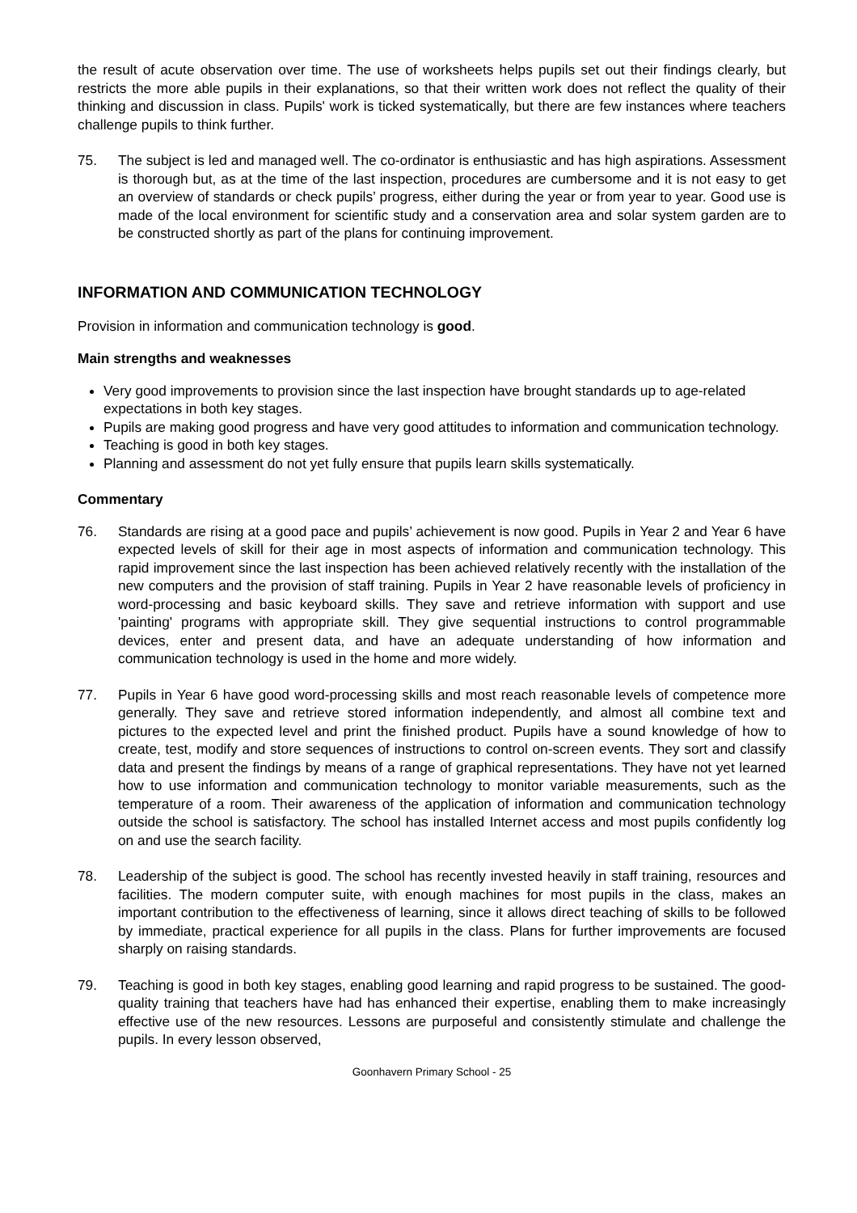the result of acute observation over time. The use of worksheets helps pupils set out their findings clearly, but restricts the more able pupils in their explanations, so that their written work does not reflect the quality of their thinking and discussion in class. Pupils' work is ticked systematically, but there are few instances where teachers challenge pupils to think further.
75. The subject is led and managed well. The co-ordinator is enthusiastic and has high aspirations. Assessment is thorough but, as at the time of the last inspection, procedures are cumbersome and it is not easy to get an overview of standards or check pupils’ progress, either during the year or from year to year. Good use is made of the local environment for scientific study and a conservation area and solar system garden are to be constructed shortly as part of the plans for continuing improvement.
INFORMATION AND COMMUNICATION TECHNOLOGY
Provision in information and communication technology is good.
Main strengths and weaknesses
Very good improvements to provision since the last inspection have brought standards up to age-related expectations in both key stages.
Pupils are making good progress and have very good attitudes to information and communication technology.
Teaching is good in both key stages.
Planning and assessment do not yet fully ensure that pupils learn skills systematically.
Commentary
76. Standards are rising at a good pace and pupils’ achievement is now good. Pupils in Year 2 and Year 6 have expected levels of skill for their age in most aspects of information and communication technology. This rapid improvement since the last inspection has been achieved relatively recently with the installation of the new computers and the provision of staff training. Pupils in Year 2 have reasonable levels of proficiency in word-processing and basic keyboard skills. They save and retrieve information with support and use 'painting' programs with appropriate skill. They give sequential instructions to control programmable devices, enter and present data, and have an adequate understanding of how information and communication technology is used in the home and more widely.
77. Pupils in Year 6 have good word-processing skills and most reach reasonable levels of competence more generally. They save and retrieve stored information independently, and almost all combine text and pictures to the expected level and print the finished product. Pupils have a sound knowledge of how to create, test, modify and store sequences of instructions to control on-screen events. They sort and classify data and present the findings by means of a range of graphical representations. They have not yet learned how to use information and communication technology to monitor variable measurements, such as the temperature of a room. Their awareness of the application of information and communication technology outside the school is satisfactory. The school has installed Internet access and most pupils confidently log on and use the search facility.
78. Leadership of the subject is good. The school has recently invested heavily in staff training, resources and facilities. The modern computer suite, with enough machines for most pupils in the class, makes an important contribution to the effectiveness of learning, since it allows direct teaching of skills to be followed by immediate, practical experience for all pupils in the class. Plans for further improvements are focused sharply on raising standards.
79. Teaching is good in both key stages, enabling good learning and rapid progress to be sustained. The good-quality training that teachers have had has enhanced their expertise, enabling them to make increasingly effective use of the new resources. Lessons are purposeful and consistently stimulate and challenge the pupils. In every lesson observed,
Goonhavern Primary School - 25